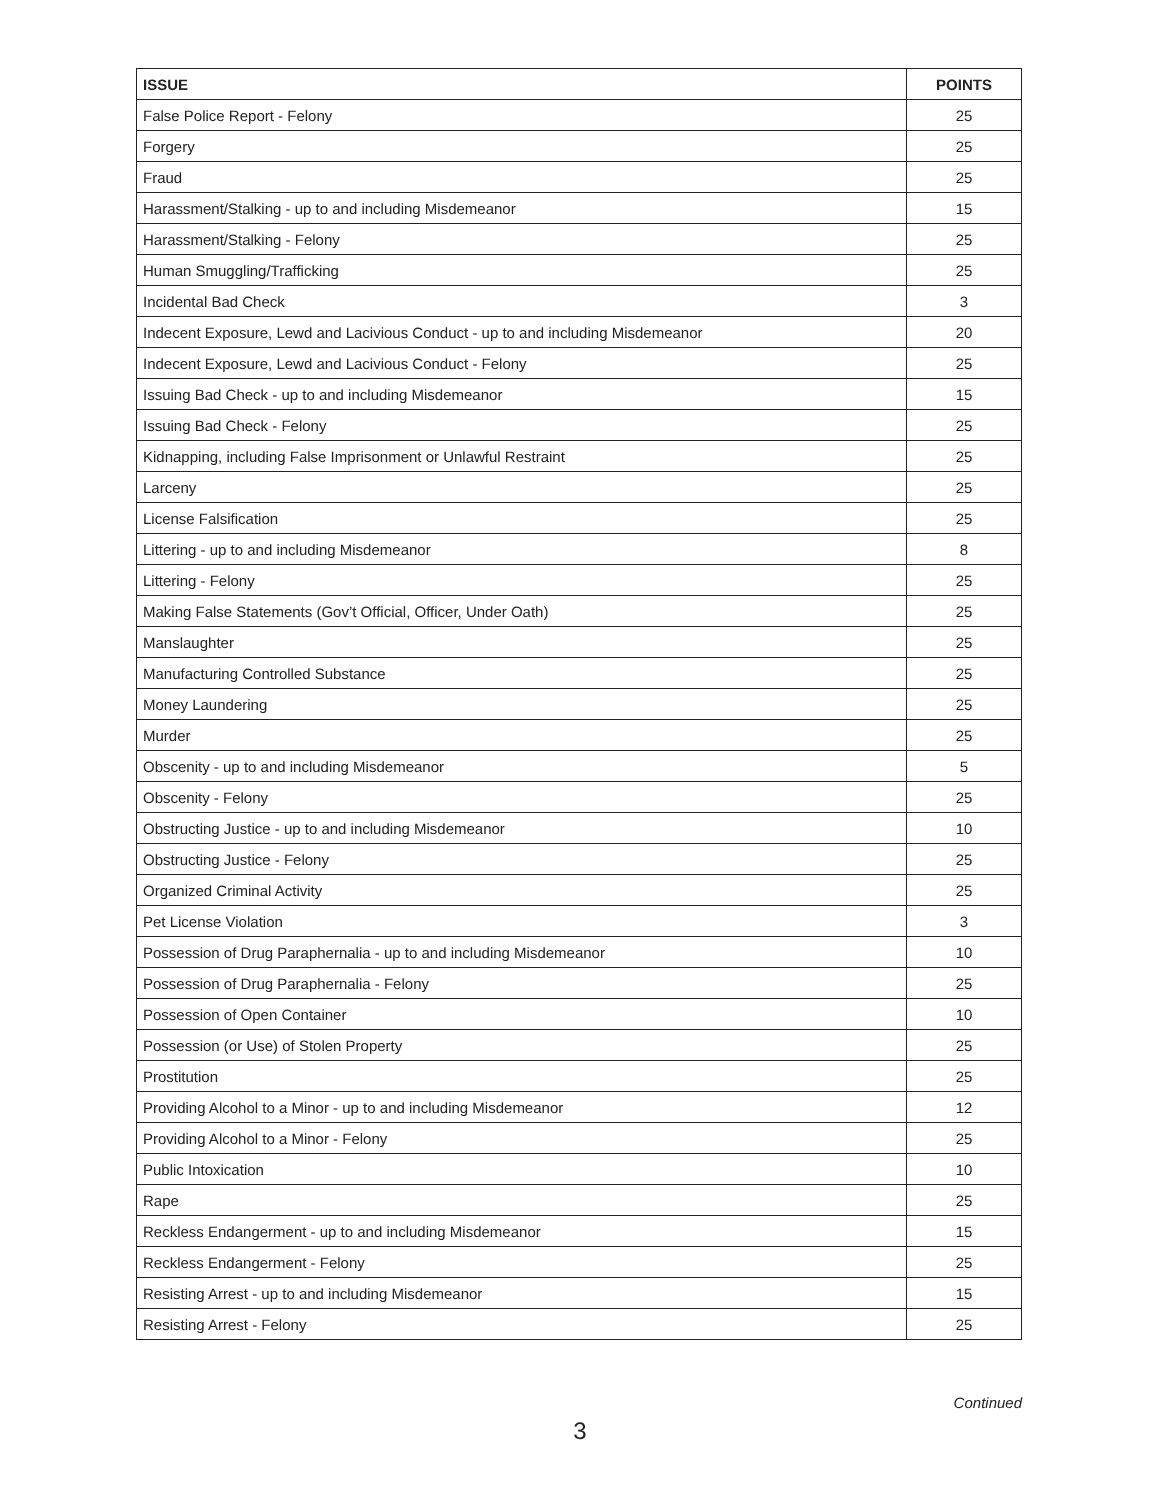| ISSUE | POINTS |
| --- | --- |
| False Police Report - Felony | 25 |
| Forgery | 25 |
| Fraud | 25 |
| Harassment/Stalking - up to and including Misdemeanor | 15 |
| Harassment/Stalking - Felony | 25 |
| Human Smuggling/Trafficking | 25 |
| Incidental Bad Check | 3 |
| Indecent Exposure, Lewd and Lacivious Conduct - up to and including Misdemeanor | 20 |
| Indecent Exposure, Lewd and Lacivious Conduct - Felony | 25 |
| Issuing Bad Check - up to and including Misdemeanor | 15 |
| Issuing Bad Check - Felony | 25 |
| Kidnapping, including False Imprisonment or Unlawful Restraint | 25 |
| Larceny | 25 |
| License Falsification | 25 |
| Littering - up to and including Misdemeanor | 8 |
| Littering - Felony | 25 |
| Making False Statements (Gov’t Official, Officer, Under Oath) | 25 |
| Manslaughter | 25 |
| Manufacturing Controlled Substance | 25 |
| Money Laundering | 25 |
| Murder | 25 |
| Obscenity - up to and including Misdemeanor | 5 |
| Obscenity - Felony | 25 |
| Obstructing Justice - up to and including Misdemeanor | 10 |
| Obstructing Justice - Felony | 25 |
| Organized Criminal Activity | 25 |
| Pet License Violation | 3 |
| Possession of Drug Paraphernalia - up to and including Misdemeanor | 10 |
| Possession of Drug Paraphernalia - Felony | 25 |
| Possession of Open Container | 10 |
| Possession (or Use) of Stolen Property | 25 |
| Prostitution | 25 |
| Providing Alcohol to a Minor - up to and including Misdemeanor | 12 |
| Providing Alcohol to a Minor - Felony | 25 |
| Public Intoxication | 10 |
| Rape | 25 |
| Reckless Endangerment - up to and including Misdemeanor | 15 |
| Reckless Endangerment - Felony | 25 |
| Resisting Arrest - up to and including Misdemeanor | 15 |
| Resisting Arrest - Felony | 25 |
Continued
3